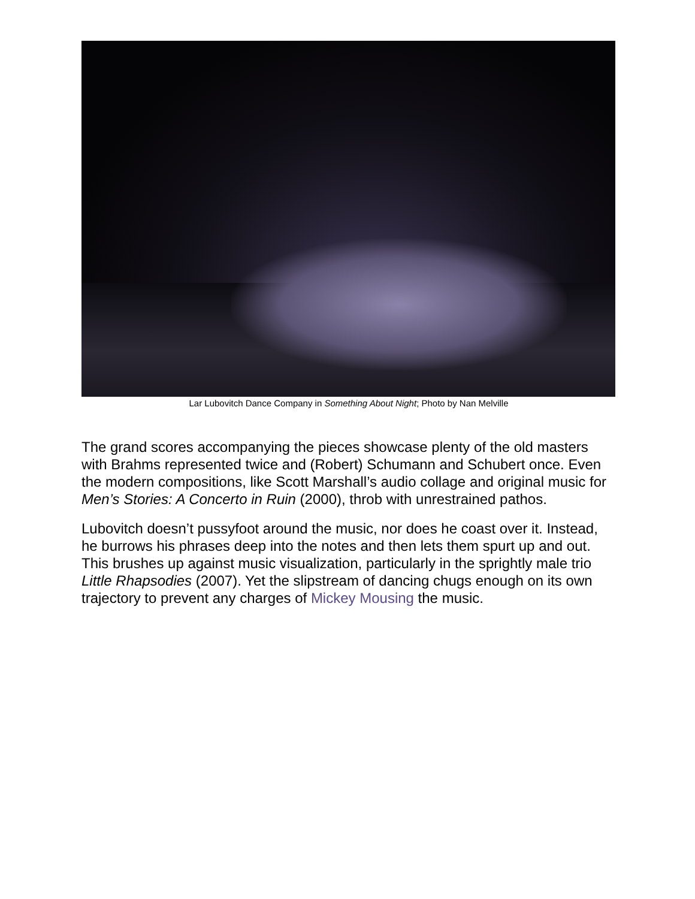Lar Lubovitch Dance Company in Something About Night; Photo by Nan Melville
The grand scores accompanying the pieces showcase plenty of the old masters with Brahms represented twice and (Robert) Schumann and Schubert once. Even the modern compositions, like Scott Marshall’s audio collage and original music for Men’s Stories: A Concerto in Ruin (2000), throb with unrestrained pathos.
Lubovitch doesn’t pussyfoot around the music, nor does he coast over it. Instead, he burrows his phrases deep into the notes and then lets them spurt up and out. This brushes up against music visualization, particularly in the sprightly male trio Little Rhapsodies (2007). Yet the slipstream of dancing chugs enough on its own trajectory to prevent any charges of Mickey Mousing the music.